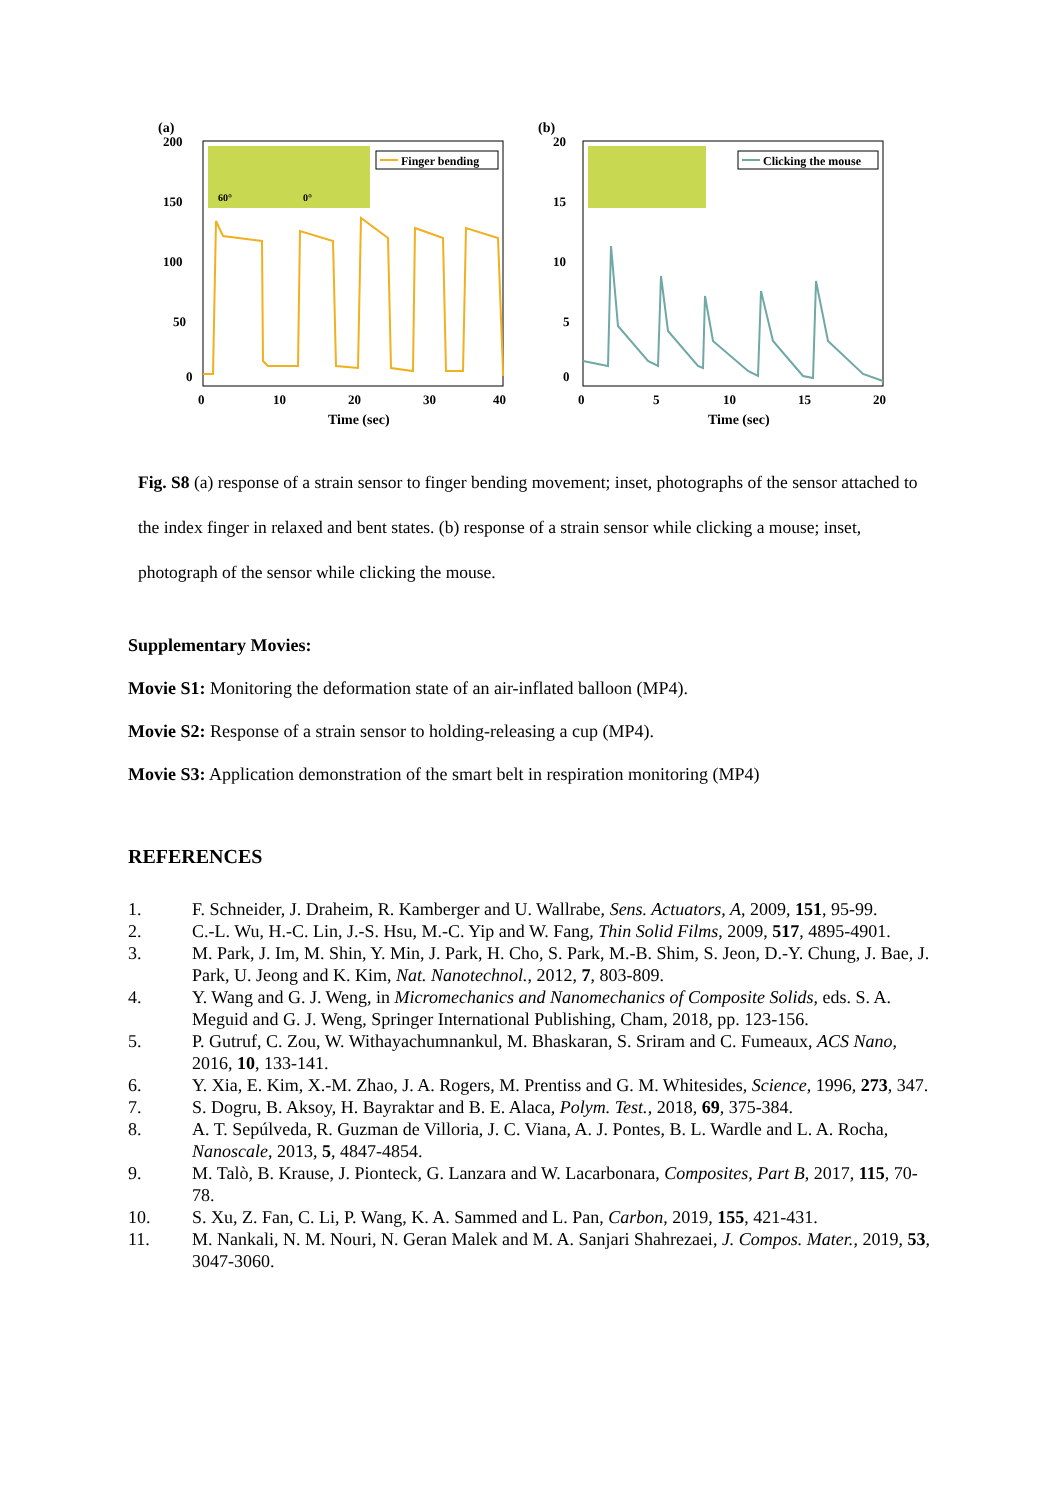(a)
60°
0°
Finger bending
200
150
100
50
0
0
10
20
30
40
Time (sec)
(b)
Clicking the mouse
20
15
10
5
0
0
5
10
15
20
Time (sec)
Fig. S8 (a) response of a strain sensor to finger bending movement; inset, photographs of the sensor attached to the index finger in relaxed and bent states. (b) response of a strain sensor while clicking a mouse; inset, photograph of the sensor while clicking the mouse.
Supplementary Movies:
Movie S1: Monitoring the deformation state of an air-inflated balloon (MP4).
Movie S2: Response of a strain sensor to holding-releasing a cup (MP4).
Movie S3: Application demonstration of the smart belt in respiration monitoring (MP4)
REFERENCES
1. F. Schneider, J. Draheim, R. Kamberger and U. Wallrabe, Sens. Actuators, A, 2009, 151, 95-99.
2. C.-L. Wu, H.-C. Lin, J.-S. Hsu, M.-C. Yip and W. Fang, Thin Solid Films, 2009, 517, 4895-4901.
3. M. Park, J. Im, M. Shin, Y. Min, J. Park, H. Cho, S. Park, M.-B. Shim, S. Jeon, D.-Y. Chung, J. Bae, J. Park, U. Jeong and K. Kim, Nat. Nanotechnol., 2012, 7, 803-809.
4. Y. Wang and G. J. Weng, in Micromechanics and Nanomechanics of Composite Solids, eds. S. A. Meguid and G. J. Weng, Springer International Publishing, Cham, 2018, pp. 123-156.
5. P. Gutruf, C. Zou, W. Withayachumnankul, M. Bhaskaran, S. Sriram and C. Fumeaux, ACS Nano, 2016, 10, 133-141.
6. Y. Xia, E. Kim, X.-M. Zhao, J. A. Rogers, M. Prentiss and G. M. Whitesides, Science, 1996, 273, 347.
7. S. Dogru, B. Aksoy, H. Bayraktar and B. E. Alaca, Polym. Test., 2018, 69, 375-384.
8. A. T. Sepúlveda, R. Guzman de Villoria, J. C. Viana, A. J. Pontes, B. L. Wardle and L. A. Rocha, Nanoscale, 2013, 5, 4847-4854.
9. M. Talò, B. Krause, J. Pionteck, G. Lanzara and W. Lacarbonara, Composites, Part B, 2017, 115, 70-78.
10. S. Xu, Z. Fan, C. Li, P. Wang, K. A. Sammed and L. Pan, Carbon, 2019, 155, 421-431.
11. M. Nankali, N. M. Nouri, N. Geran Malek and M. A. Sanjari Shahrezaei, J. Compos. Mater., 2019, 53, 3047-3060.